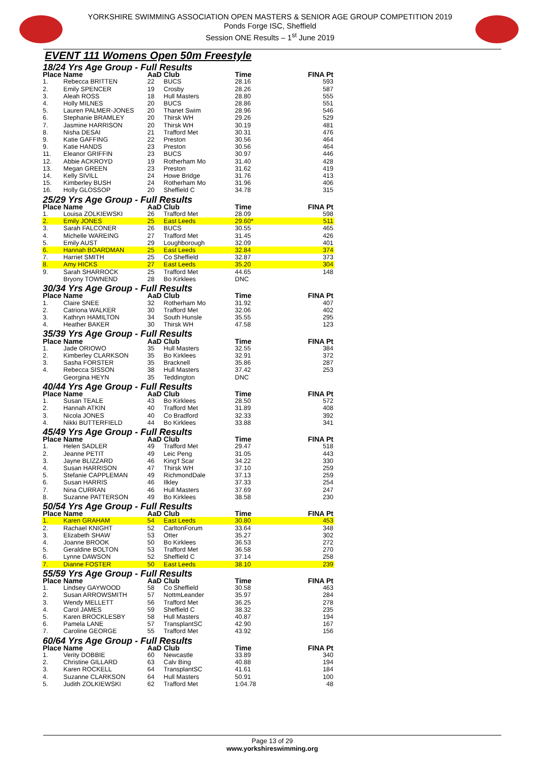YORKSHIRE SWIMMING ASSOCIATION OPEN MASTERS & SENIOR AGE GROUP COMPETITION 2019
Ponds Forge ISC, Sheffield
Session ONE Results – 1<sup>st</sup> June 2019
EVENT 111 Womens Open 50m Freestyle
| 18/24 Yrs Age Group - Full Results | | | | | |
| Place | Name | AaD | Club | Time | FINA Pt |
| 1. | Rebecca BRITTEN | 22 | BUCS | 28.16 | 593 |
| 2. | Emily SPENCER | 19 | Crosby | 28.26 | 587 |
| 3. | Aleah ROSS | 18 | Hull Masters | 28.80 | 555 |
| 4. | Holly MILNES | 20 | BUCS | 28.86 | 551 |
| 5. | Lauren PALMER-JONES | 20 | Thanet Swim | 28.96 | 546 |
| 6. | Stephanie BRAMLEY | 20 | Thirsk WH | 29.26 | 529 |
| 7. | Jasmine HARRISON | 20 | Thirsk WH | 30.19 | 481 |
| 8. | Nisha DESAI | 21 | Trafford Met | 30.31 | 476 |
| 9. | Katie GAFFING | 22 | Preston | 30.56 | 464 |
| 9. | Katie HANDS | 23 | Preston | 30.56 | 464 |
| 11. | Eleanor GRIFFIN | 23 | BUCS | 30.97 | 446 |
| 12. | Abbie ACKROYD | 19 | Rotherham Mo | 31.40 | 428 |
| 13. | Megan GREEN | 23 | Preston | 31.62 | 419 |
| 14. | Kelly SIVILL | 24 | Howe Bridge | 31.76 | 413 |
| 15. | Kimberley BUSH | 24 | Rotherham Mo | 31.96 | 406 |
| 16. | Holly GLOSSOP | 20 | Sheffield C | 34.78 | 315 |
| 25/29 Yrs Age Group - Full Results | | | | | |
| Place | Name | AaD | Club | Time | FINA Pt |
| 1. | Louisa ZOLKIEWSKI | 26 | Trafford Met | 28.09 | 598 |
| 2. | Emily JONES | 25 | East Leeds | 29.60* | 511 |
| 3. | Sarah FALCONER | 26 | BUCS | 30.55 | 465 |
| 4. | Michelle WAREING | 27 | Trafford Met | 31.45 | 426 |
| 5. | Emily AUST | 29 | Loughborough | 32.09 | 401 |
| 6. | Hannah BOARDMAN | 25 | East Leeds | 32.84 | 374 |
| 7. | Harriet SMITH | 25 | Co Sheffield | 32.87 | 373 |
| 8. | Amy HICKS | 27 | East Leeds | 35.20 | 304 |
| 9. | Sarah SHARROCK | 25 | Trafford Met | 44.65 | 148 |
| | Bryony TOWNEND | 28 | Bo Kirklees | DNC | |
| 30/34 Yrs Age Group - Full Results | | | | | |
| Place | Name | AaD | Club | Time | FINA Pt |
| 1. | Claire SNEE | 32 | Rotherham Mo | 31.92 | 407 |
| 2. | Catriona WALKER | 30 | Trafford Met | 32.06 | 402 |
| 3. | Kathryn HAMILTON | 34 | South Hunsle | 35.55 | 295 |
| 4. | Heather BAKER | 30 | Thirsk WH | 47.58 | 123 |
| 35/39 Yrs Age Group - Full Results | | | | | |
| Place | Name | AaD | Club | Time | FINA Pt |
| 1. | Jade ORIOWO | 35 | Hull Masters | 32.55 | 384 |
| 2. | Kimberley CLARKSON | 35 | Bo Kirklees | 32.91 | 372 |
| 3. | Sasha FORSTER | 35 | Bracknell | 35.86 | 287 |
| 4. | Rebecca SISSON | 38 | Hull Masters | 37.42 | 253 |
| | Georgina HEYN | 35 | Teddington | DNC | |
| 40/44 Yrs Age Group - Full Results | | | | | |
| Place | Name | AaD | Club | Time | FINA Pt |
| 1. | Susan TEALE | 43 | Bo Kirklees | 28.50 | 572 |
| 2. | Hannah ATKIN | 40 | Trafford Met | 31.89 | 408 |
| 3. | Nicola JONES | 40 | Co Bradford | 32.33 | 392 |
| 4. | Nikki BUTTERFIELD | 44 | Bo Kirklees | 33.88 | 341 |
| 45/49 Yrs Age Group - Full Results | | | | | |
| Place | Name | AaD | Club | Time | FINA Pt |
| 1. | Helen SADLER | 49 | Trafford Met | 29.47 | 518 |
| 2. | Jeanne PETIT | 49 | Leic Peng | 31.05 | 443 |
| 3. | Jayne BLIZZARD | 46 | King'f Scar | 34.22 | 330 |
| 4. | Susan HARRISON | 47 | Thirsk WH | 37.10 | 259 |
| 5. | Stefanie CAPPLEMAN | 49 | RichmondDale | 37.13 | 259 |
| 6. | Susan HARRIS | 46 | Ilkley | 37.33 | 254 |
| 7. | Nina CURRAN | 46 | Hull Masters | 37.69 | 247 |
| 8. | Suzanne PATTERSON | 49 | Bo Kirklees | 38.58 | 230 |
| 50/54 Yrs Age Group - Full Results | | | | | |
| Place | Name | AaD | Club | Time | FINA Pt |
| 1. | Karen GRAHAM | 54 | East Leeds | 30.80 | 453 |
| 2. | Rachael KNIGHT | 52 | CarltonForum | 33.64 | 348 |
| 3. | Elizabeth SHAW | 53 | Otter | 35.27 | 302 |
| 4. | Joanne BROOK | 50 | Bo Kirklees | 36.53 | 272 |
| 5. | Geraldine BOLTON | 53 | Trafford Met | 36.58 | 270 |
| 6. | Lynne DAWSON | 52 | Sheffield C | 37.14 | 258 |
| 7. | Dianne FOSTER | 50 | East Leeds | 38.10 | 239 |
| 55/59 Yrs Age Group - Full Results | | | | | |
| Place | Name | AaD | Club | Time | FINA Pt |
| 1. | Lindsey GAYWOOD | 58 | Co Sheffield | 30.58 | 463 |
| 2. | Susan ARROWSMITH | 57 | NottmLeander | 35.97 | 284 |
| 3. | Wendy MELLETT | 56 | Trafford Met | 36.25 | 278 |
| 4. | Carol JAMES | 59 | Sheffield C | 38.32 | 235 |
| 5. | Karen BROCKLESBY | 58 | Hull Masters | 40.87 | 194 |
| 6. | Pamela LANE | 57 | TransplantSC | 42.90 | 167 |
| 7. | Caroline GEORGE | 55 | Trafford Met | 43.92 | 156 |
| 60/64 Yrs Age Group - Full Results | | | | | |
| Place | Name | AaD | Club | Time | FINA Pt |
| 1. | Verity DOBBIE | 60 | Newcastle | 33.89 | 340 |
| 2. | Christine GILLARD | 63 | Calv Bing | 40.88 | 194 |
| 3. | Karen ROCKELL | 64 | TransplantSC | 41.61 | 184 |
| 4. | Suzanne CLARKSON | 64 | Hull Masters | 50.91 | 100 |
| 5. | Judith ZOLKIEWSKI | 62 | Trafford Met | 1:04.78 | 48 |
Page 13 of 29
www.yorkshireswimming.org